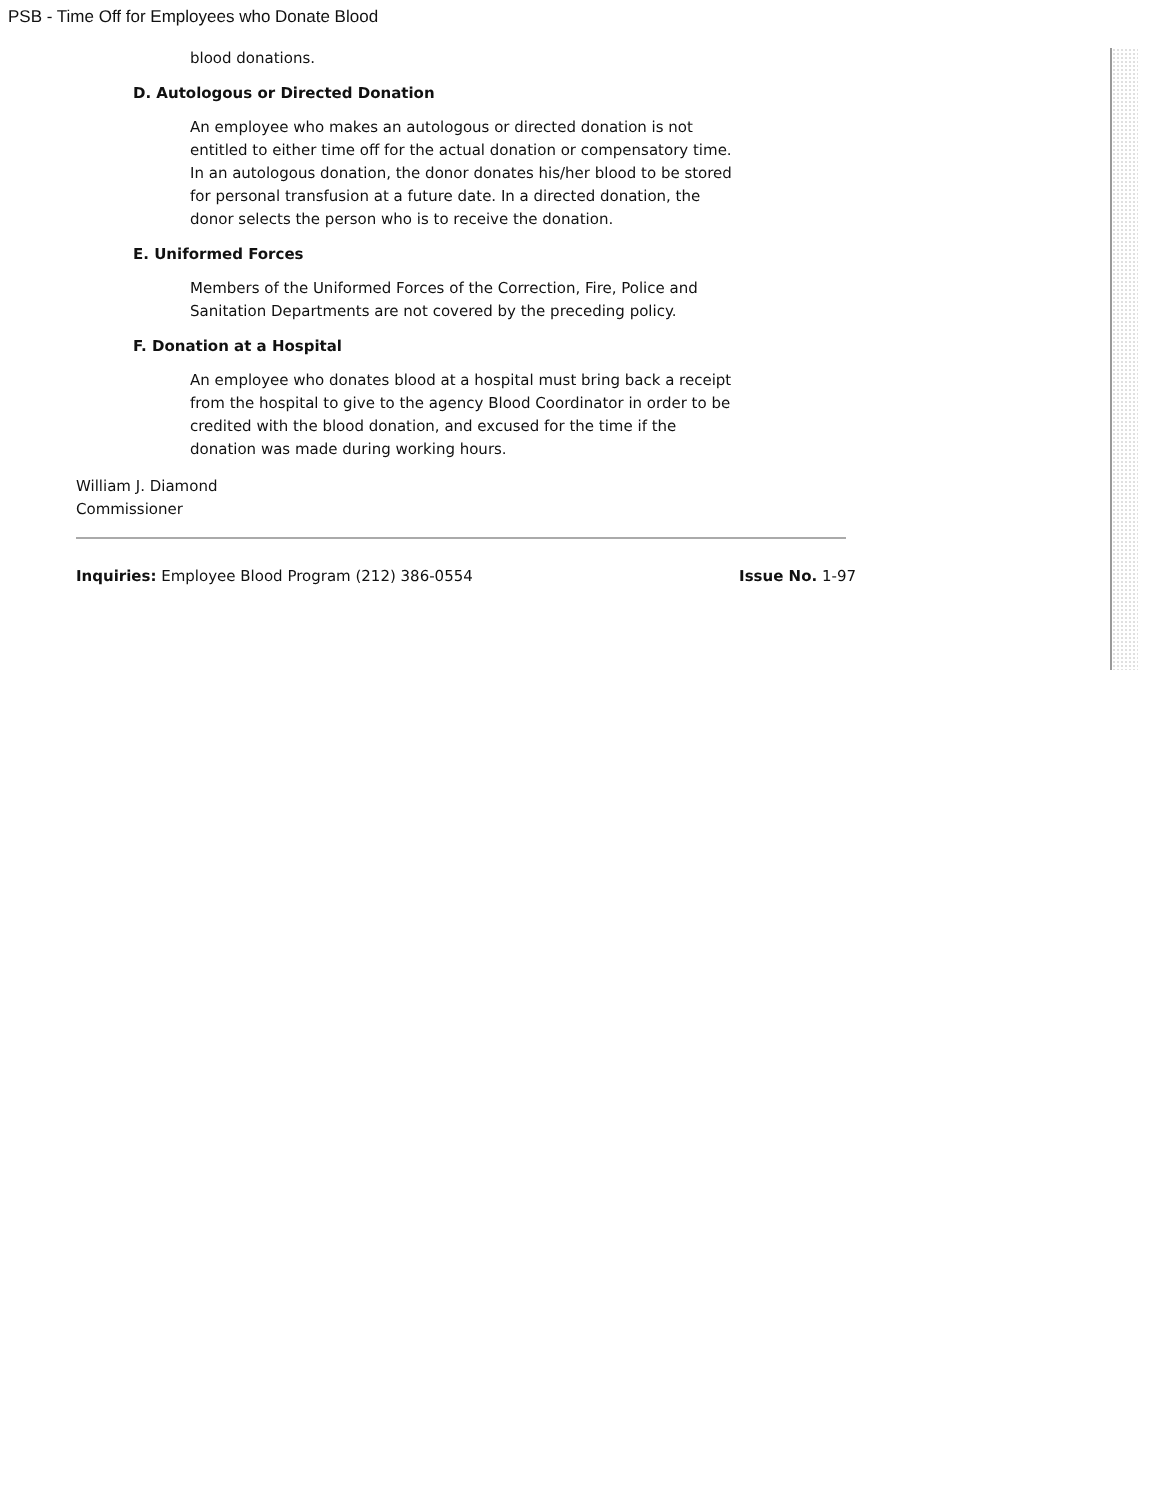PSB - Time Off for Employees who Donate Blood
blood donations.
D. Autologous or Directed Donation
An employee who makes an autologous or directed donation is not entitled to either time off for the actual donation or compensatory time. In an autologous donation, the donor donates his/her blood to be stored for personal transfusion at a future date. In a directed donation, the donor selects the person who is to receive the donation.
E. Uniformed Forces
Members of the Uniformed Forces of the Correction, Fire, Police and Sanitation Departments are not covered by the preceding policy.
F. Donation at a Hospital
An employee who donates blood at a hospital must bring back a receipt from the hospital to give to the agency Blood Coordinator in order to be credited with the blood donation, and excused for the time if the donation was made during working hours.
William J. Diamond
Commissioner
Inquiries: Employee Blood Program (212) 386-0554 Issue No. 1-97